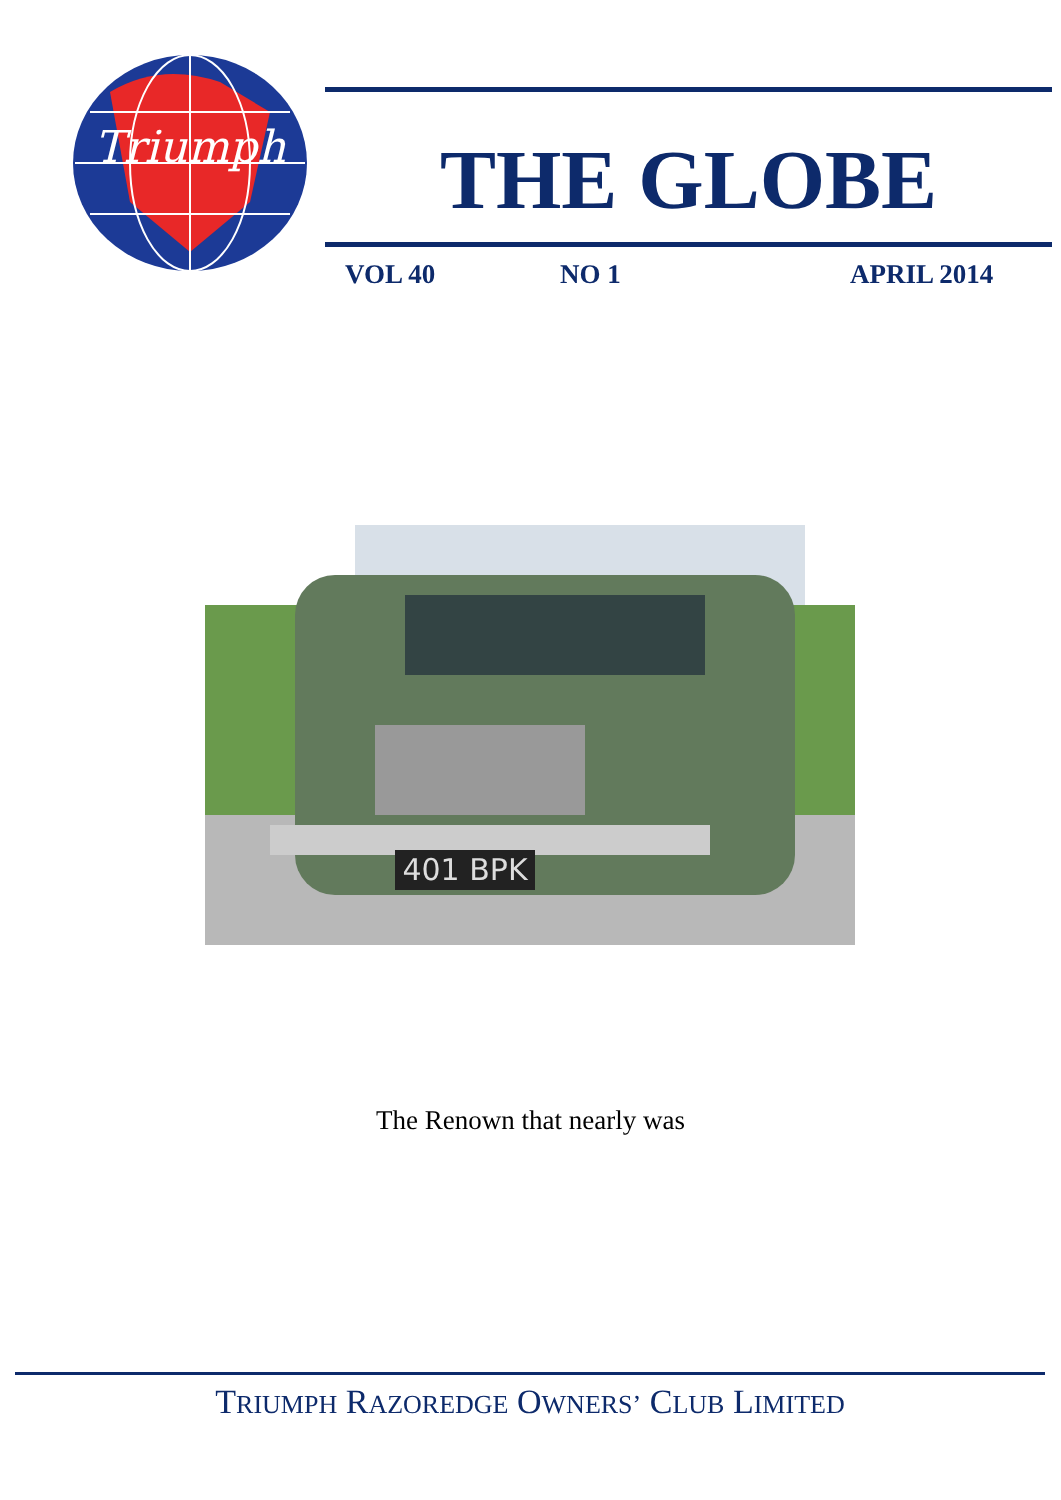Triumph
THE GLOBE
VOL 40 NO 1 APRIL 2014
401 BPK
The Renown that nearly was
TRIUMPH RAZOREDGE OWNERS’ CLUB LIMITED